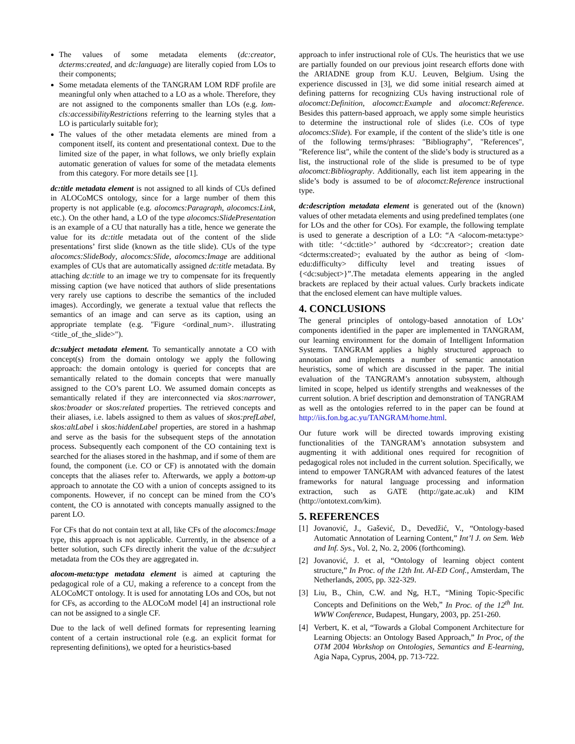The values of some metadata elements (dc:creator, dcterms:created, and dc:language) are literally copied from LOs to their components;
Some metadata elements of the TANGRAM LOM RDF profile are meaningful only when attached to a LO as a whole. Therefore, they are not assigned to the components smaller than LOs (e.g. lom-cls:accessibilityRestrictions referring to the learning styles that a LO is particularly suitable for);
The values of the other metadata elements are mined from a component itself, its content and presentational context. Due to the limited size of the paper, in what follows, we only briefly explain automatic generation of values for some of the metadata elements from this category. For more details see [1].
dc:title metadata element is not assigned to all kinds of CUs defined in ALOCoMCS ontology, since for a large number of them this property is not applicable (e.g. alocomcs:Paragraph, alocomcs:Link, etc.). On the other hand, a LO of the type alocomcs:SlidePresentation is an example of a CU that naturally has a title, hence we generate the value for its dc:title metadata out of the content of the slide presentations’ first slide (known as the title slide). CUs of the type alocomcs:SlideBody, alocomcs:Slide, alocomcs:Image are additional examples of CUs that are automatically assigned dc:title metadata. By attaching dc:title to an image we try to compensate for its frequently missing caption (we have noticed that authors of slide presentations very rarely use captions to describe the semantics of the included images). Accordingly, we generate a textual value that reflects the semantics of an image and can serve as its caption, using an appropriate template (e.g. "Figure <ordinal_num>. illustrating <title_of_the_slide>").
dc:subject metadata element. To semantically annotate a CO with concept(s) from the domain ontology we apply the following approach: the domain ontology is queried for concepts that are semantically related to the domain concepts that were manually assigned to the CO’s parent LO. We assumed domain concepts as semantically related if they are interconnected via skos:narrower, skos:broader or skos:related properties. The retrieved concepts and their aliases, i.e. labels assigned to them as values of skos:prefLabel, skos:altLabel i skos:hiddenLabel properties, are stored in a hashmap and serve as the basis for the subsequent steps of the annotation process. Subsequently each component of the CO containing text is searched for the aliases stored in the hashmap, and if some of them are found, the component (i.e. CO or CF) is annotated with the domain concepts that the aliases refer to. Afterwards, we apply a bottom-up approach to annotate the CO with a union of concepts assigned to its components. However, if no concept can be mined from the CO’s content, the CO is annotated with concepts manually assigned to the parent LO.
For CFs that do not contain text at all, like CFs of the alocomcs:Image type, this approach is not applicable. Currently, in the absence of a better solution, such CFs directly inherit the value of the dc:subject metadata from the COs they are aggregated in.
alocom-meta:type metadata element is aimed at capturing the pedagogical role of a CU, making a reference to a concept from the ALOCoMCT ontology. It is used for annotating LOs and COs, but not for CFs, as according to the ALOCoM model [4] an instructional role can not be assigned to a single CF.
Due to the lack of well defined formats for representing learning content of a certain instructional role (e.g. an explicit format for representing definitions), we opted for a heuristics-based
approach to infer instructional role of CUs. The heuristics that we use are partially founded on our previous joint research efforts done with the ARIADNE group from K.U. Leuven, Belgium. Using the experience discussed in [3], we did some initial research aimed at defining patterns for recognizing CUs having instructional role of alocomct:Definition, alocomct:Example and alocomct:Reference. Besides this pattern-based approach, we apply some simple heuristics to determine the instructional role of slides (i.e. COs of type alocomcs:Slide). For example, if the content of the slide’s title is one of the following terms/phrases: "Bibliography", "References", "Reference list", while the content of the slide’s body is structured as a list, the instructional role of the slide is presumed to be of type alocomct:Bibliography. Additionally, each list item appearing in the slide’s body is assumed to be of alocomct:Reference instructional type.
dc:description metadata element is generated out of the (known) values of other metadata elements and using predefined templates (one for LOs and the other for COs). For example, the following template is used to generate a description of a LO: “A <alocom-meta:type> with title: ‘<dc:title>’ authored by <dc:creator>; creation date <dcterms:created>; evaluated by the author as being of <lom-edu:difficulty> difficulty level and treating issues of {<dc:subject>}”.The metadata elements appearing in the angled brackets are replaced by their actual values. Curly brackets indicate that the enclosed element can have multiple values.
4. CONCLUSIONS
The general principles of ontology-based annotation of LOs’ components identified in the paper are implemented in TANGRAM, our learning environment for the domain of Intelligent Information Systems. TANGRAM applies a highly structured approach to annotation and implements a number of semantic annotation heuristics, some of which are discussed in the paper. The initial evaluation of the TANGRAM’s annotation subsystem, although limited in scope, helped us identify strengths and weaknesses of the current solution. A brief description and demonstration of TANGRAM as well as the ontologies referred to in the paper can be found at http://iis.fon.bg.ac.yu/TANGRAM/home.html.
Our future work will be directed towards improving existing functionalities of the TANGRAM’s annotation subsystem and augmenting it with additional ones required for recognition of pedagogical roles not included in the current solution. Specifically, we intend to empower TANGRAM with advanced features of the latest frameworks for natural language processing and information extraction, such as GATE (http://gate.ac.uk) and KIM (http://ontotext.com/kim).
5. REFERENCES
[1] Jovanović, J., Gašević, D., Devedžić, V., “Ontology-based Automatic Annotation of Learning Content,” Int’l J. on Sem. Web and Inf. Sys., Vol. 2, No. 2, 2006 (forthcoming).
[2] Jovanović, J. et al, “Ontology of learning object content structure,” In Proc. of the 12th Int. AI-ED Conf., Amsterdam, The Netherlands, 2005, pp. 322-329.
[3] Liu, B., Chin, C.W. and Ng, H.T., “Mining Topic-Specific Concepts and Definitions on the Web,” In Proc. of the 12<sup>th</sup> Int. WWW Conference, Budapest, Hungary, 2003, pp. 251-260.
[4] Verbert, K. et al, “Towards a Global Component Architecture for Learning Objects: an Ontology Based Approach,” In Proc, of the OTM 2004 Workshop on Ontologies, Semantics and E-learning, Agia Napa, Cyprus, 2004, pp. 713-722.